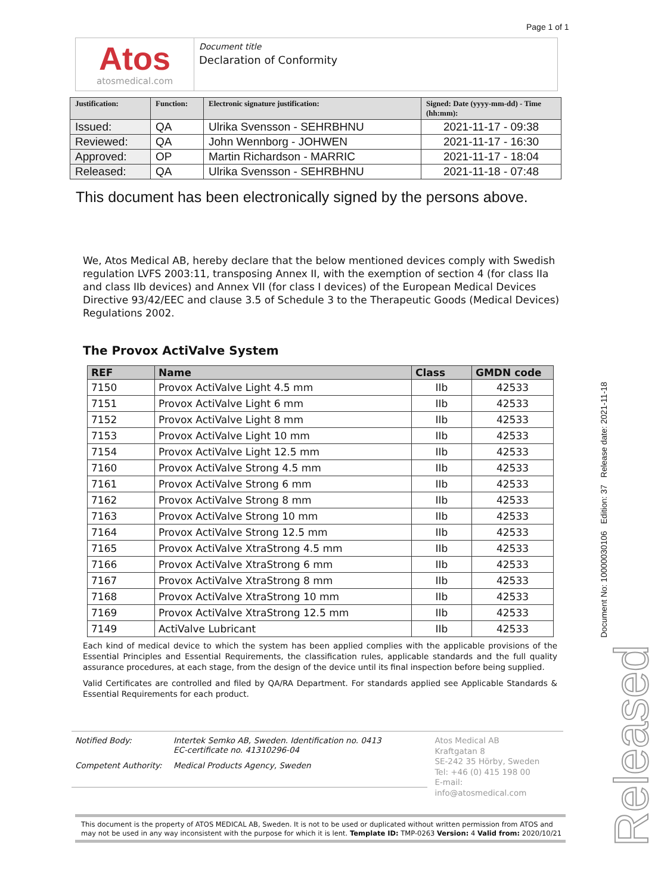Page 1 of 1
Atos
atosmedical.com
Document title
Declaration of Conformity
| Justification: | Function: | Electronic signature justification: | Signed: Date (yyyy-mm-dd) - Time (hh:mm): |
| --- | --- | --- | --- |
| Issued: | QA | Ulrika Svensson - SEHRBHNU | 2021-11-17 - 09:38 |
| Reviewed: | QA | John Wennborg - JOHWEN | 2021-11-17 - 16:30 |
| Approved: | OP | Martin Richardson - MARRIC | 2021-11-17 - 18:04 |
| Released: | QA | Ulrika Svensson - SEHRBHNU | 2021-11-18 - 07:48 |
This document has been electronically signed by the persons above.
We, Atos Medical AB, hereby declare that the below mentioned devices comply with Swedish regulation LVFS 2003:11, transposing Annex II, with the exemption of section 4 (for class IIa and class IIb devices) and Annex VII (for class I devices) of the European Medical Devices Directive 93/42/EEC and clause 3.5 of Schedule 3 to the Therapeutic Goods (Medical Devices) Regulations 2002.
The Provox ActiValve System
| REF | Name | Class | GMDN code |
| --- | --- | --- | --- |
| 7150 | Provox ActiValve Light 4.5 mm | IIb | 42533 |
| 7151 | Provox ActiValve Light 6 mm | IIb | 42533 |
| 7152 | Provox ActiValve Light 8 mm | IIb | 42533 |
| 7153 | Provox ActiValve Light 10 mm | IIb | 42533 |
| 7154 | Provox ActiValve Light 12.5 mm | IIb | 42533 |
| 7160 | Provox ActiValve Strong 4.5 mm | IIb | 42533 |
| 7161 | Provox ActiValve Strong 6 mm | IIb | 42533 |
| 7162 | Provox ActiValve Strong 8 mm | IIb | 42533 |
| 7163 | Provox ActiValve Strong 10 mm | IIb | 42533 |
| 7164 | Provox ActiValve Strong 12.5 mm | IIb | 42533 |
| 7165 | Provox ActiValve XtraStrong 4.5 mm | IIb | 42533 |
| 7166 | Provox ActiValve XtraStrong 6 mm | IIb | 42533 |
| 7167 | Provox ActiValve XtraStrong 8 mm | IIb | 42533 |
| 7168 | Provox ActiValve XtraStrong 10 mm | IIb | 42533 |
| 7169 | Provox ActiValve XtraStrong 12.5 mm | IIb | 42533 |
| 7149 | ActiValve Lubricant | IIb | 42533 |
Each kind of medical device to which the system has been applied complies with the applicable provisions of the Essential Principles and Essential Requirements, the classification rules, applicable standards and the full quality assurance procedures, at each stage, from the design of the device until its final inspection before being supplied.
Valid Certificates are controlled and filed by QA/RA Department. For standards applied see Applicable Standards & Essential Requirements for each product.
Notified Body: Intertek Semko AB, Sweden. Identification no. 0413
EC-certificate no. 41310296-04
Competent Authority: Medical Products Agency, Sweden
Atos Medical AB
Kraftgatan 8
SE-242 35 Hörby, Sweden
Tel: +46 (0) 415 198 00
E-mail: info@atosmedical.com
This document is the property of ATOS MEDICAL AB, Sweden. It is not to be used or duplicated without written permission from ATOS and may not be used in any way inconsistent with the purpose for which it is lent. Template ID: TMP-0263 Version: 4 Valid from: 2020/10/21
Document No: 10000030106 Edition: 37 Release date: 2021-11-18
Released